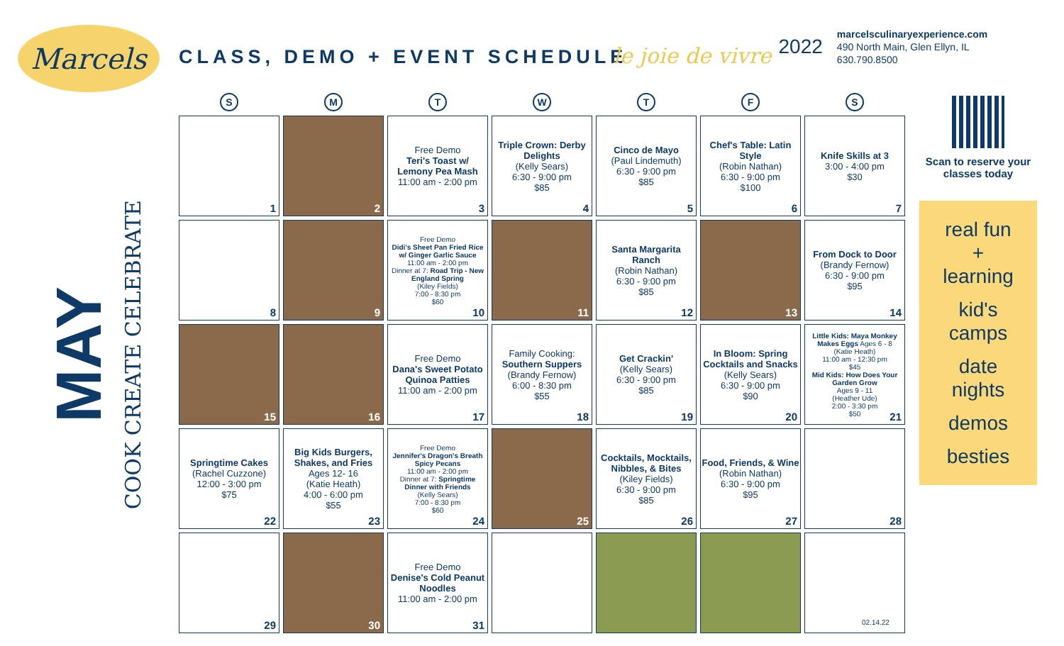Marcels
MAY COOK CREATE CELEBRATE
CLASS, DEMO + EVENT SCHEDULE
le joie de vivre
2022
marcelsculinaryexperience.com
490 North Main, Glen Ellyn, IL
630.790.8500
| S | M | T | W | T | F | S |
| --- | --- | --- | --- | --- | --- | --- |
| 1 | 2 | Free Demo Teri's Toast w/ Lemony Pea Mash 11:00 am - 2:00 pm 3 | Triple Crown: Derby Delights (Kelly Sears) 6:30 - 9:00 pm $85 4 | Cinco de Mayo (Paul Lindemuth) 6:30 - 9:00 pm $85 5 | Chef's Table: Latin Style (Robin Nathan) 6:30 - 9:00 pm $100 6 | Knife Skills at 3 3:00 - 4:00 pm $30 7 |
| 8 | 9 | Free Demo Didi's Sheet Pan Fried Rice w/ Ginger Garlic Sauce 11:00 am - 2:00 pm Dinner at 7: Road Trip - New England Spring (Kiley Fields) 7:00 - 8:30 pm $60 10 | 11 | Santa Margarita Ranch (Robin Nathan) 6:30 - 9:00 pm $85 12 | 13 | From Dock to Door (Brandy Fernow) 6:30 - 9:00 pm $95 14 |
| 15 | 16 | Free Demo Dana's Sweet Potato Quinoa Patties 11:00 am - 2:00 pm 17 | Family Cooking: Southern Suppers (Brandy Fernow) 6:00 - 8:30 pm $55 18 | Get Crackin' (Kelly Sears) 6:30 - 9:00 pm $85 19 | In Bloom: Spring Cocktails and Snacks (Kelly Sears) 6:30 - 9:00 pm $90 20 | Little Kids: Maya Monkey Makes Eggs Ages 6 - 8 (Katie Heath) 11:00 am - 12:30 pm $45 Mid Kids: How Does Your Garden Grow Ages 9 - 11 (Heather Ude) 2:00 - 3:30 pm $50 21 |
| Springtime Cakes (Rachel Cuzzone) 12:00 - 3:00 pm $75 22 | Big Kids Burgers, Shakes, and Fries Ages 12- 16 (Katie Heath) 4:00 - 6:00 pm $55 23 | Free Demo Jennifer's Dragon's Breath Spicy Pecans 11:00 am - 2:00 pm Dinner at 7: Springtime Dinner with Friends (Kelly Sears) 7:00 - 8:30 pm $60 24 | 25 | Cocktails, Mocktails, Nibbles, & Bites (Kiley Fields) 6:30 - 9:00 pm $85 26 | Food, Friends, & Wine (Robin Nathan) 6:30 - 9:00 pm $95 27 | 28 |
| 29 | 30 | Free Demo Denise's Cold Peanut Noodles 11:00 am - 2:00 pm 31 | | | | |
Scan to reserve your classes today
real fun
+
learning
kid's
camps
date
nights
demos
besties
02.14.22